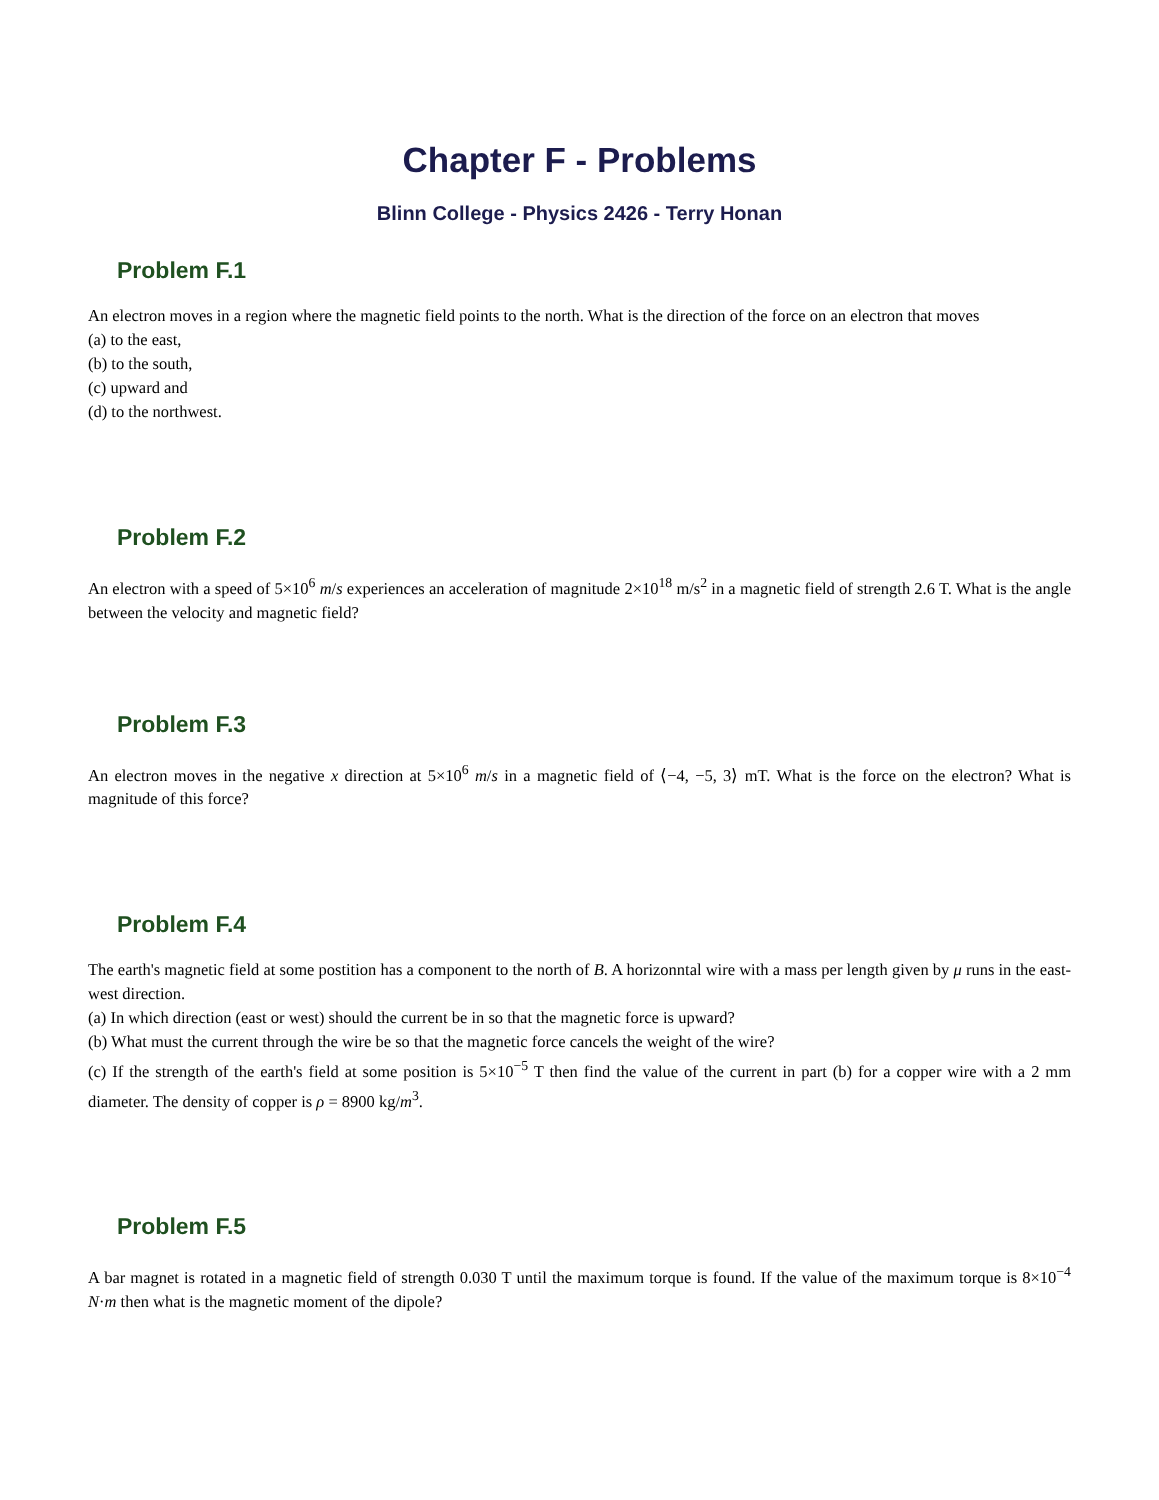Chapter F - Problems
Blinn College - Physics 2426 - Terry Honan
Problem F.1
An electron moves in a region where the magnetic field points to the north. What is the direction of the force on an electron that moves
(a) to the east,
(b) to the south,
(c) upward and
(d) to the northwest.
Problem F.2
An electron with a speed of 5×10<sup>6</sup> m/s experiences an acceleration of magnitude 2×10<sup>18</sup> m/s<sup>2</sup> in a magnetic field of strength 2.6 T. What is the angle between the velocity and magnetic field?
Problem F.3
An electron moves in the negative x direction at 5×10<sup>6</sup> m/s in a magnetic field of ⟨−4, −5, 3⟩ mT. What is the force on the electron? What is magnitude of this force?
Problem F.4
The earth's magnetic field at some postition has a component to the north of B. A horizonntal wire with a mass per length given by μ runs in the east-west direction.
(a) In which direction (east or west) should the current be in so that the magnetic force is upward?
(b) What must the current through the wire be so that the magnetic force cancels the weight of the wire?
(c) If the strength of the earth's field at some position is 5×10<sup>−5</sup> T then find the value of the current in part (b) for a copper wire with a 2 mm diameter. The density of copper is ρ = 8900 kg/m<sup>3</sup>.
Problem F.5
A bar magnet is rotated in a magnetic field of strength 0.030 T until the maximum torque is found. If the value of the maximum torque is 8×10<sup>−4</sup> N·m then what is the magnetic moment of the dipole?